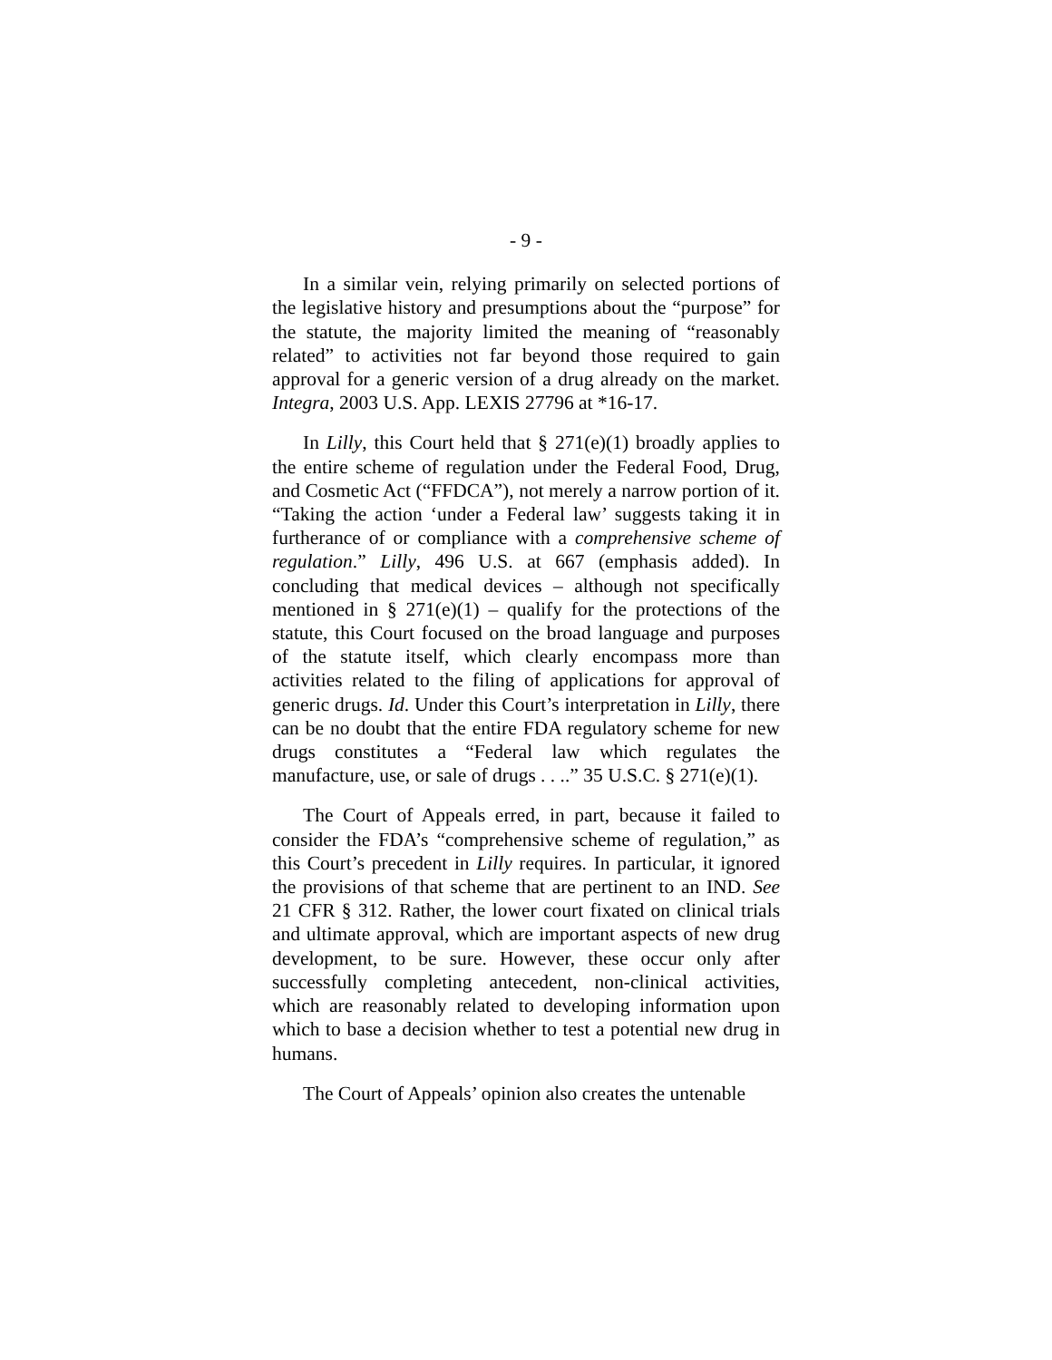- 9 -
In a similar vein, relying primarily on selected portions of the legislative history and presumptions about the “purpose” for the statute, the majority limited the meaning of “reasonably related” to activities not far beyond those required to gain approval for a generic version of a drug already on the market. Integra, 2003 U.S. App. LEXIS 27796 at *16-17.
In Lilly, this Court held that § 271(e)(1) broadly applies to the entire scheme of regulation under the Federal Food, Drug, and Cosmetic Act (“FFDCA”), not merely a narrow portion of it. “Taking the action ‘under a Federal law’ suggests taking it in furtherance of or compliance with a comprehensive scheme of regulation.” Lilly, 496 U.S. at 667 (emphasis added). In concluding that medical devices – although not specifically mentioned in § 271(e)(1) – qualify for the protections of the statute, this Court focused on the broad language and purposes of the statute itself, which clearly encompass more than activities related to the filing of applications for approval of generic drugs. Id. Under this Court’s interpretation in Lilly, there can be no doubt that the entire FDA regulatory scheme for new drugs constitutes a “Federal law which regulates the manufacture, use, or sale of drugs . . ..” 35 U.S.C. § 271(e)(1).
The Court of Appeals erred, in part, because it failed to consider the FDA’s “comprehensive scheme of regulation,” as this Court’s precedent in Lilly requires. In particular, it ignored the provisions of that scheme that are pertinent to an IND. See 21 CFR § 312. Rather, the lower court fixated on clinical trials and ultimate approval, which are important aspects of new drug development, to be sure. However, these occur only after successfully completing antecedent, non-clinical activities, which are reasonably related to developing information upon which to base a decision whether to test a potential new drug in humans.
The Court of Appeals’ opinion also creates the untenable